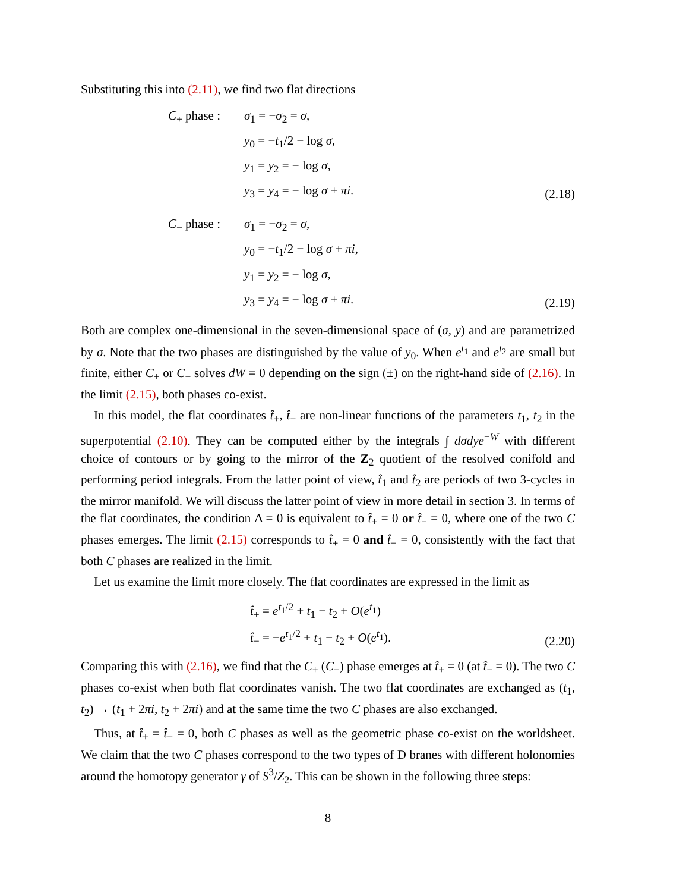Substituting this into (2.11), we find two flat directions
C<sub>+</sub> phase : σ<sub>1</sub> = −σ<sub>2</sub> = σ,
y<sub>0</sub> = −t<sub>1</sub>/2 − log σ,
y<sub>1</sub> = y<sub>2</sub> = − log σ,
y<sub>3</sub> = y<sub>4</sub> = − log σ + πi.
(2.18)
C<sub>−</sub> phase : σ<sub>1</sub> = −σ<sub>2</sub> = σ,
y<sub>0</sub> = −t<sub>1</sub>/2 − log σ + πi,
y<sub>1</sub> = y<sub>2</sub> = − log σ,
y<sub>3</sub> = y<sub>4</sub> = − log σ + πi.
(2.19)
Both are complex one-dimensional in the seven-dimensional space of (σ, y) and are parametrized by σ. Note that the two phases are distinguished by the value of y<sub>0</sub>. When e<sup>t<sub>1</sub></sup> and e<sup>t<sub>2</sub></sup> are small but finite, either C<sub>+</sub> or C<sub>−</sub> solves dW = 0 depending on the sign (±) on the right-hand side of (2.16). In the limit (2.15), both phases co-exist.
In this model, the flat coordinates t̂<sub>+</sub>, t̂<sub>−</sub> are non-linear functions of the parameters t<sub>1</sub>, t<sub>2</sub> in the superpotential (2.10). They can be computed either by the integrals ∫ dσdye<sup>−W</sup> with different choice of contours or by going to the mirror of the Z<sub>2</sub> quotient of the resolved conifold and performing period integrals. From the latter point of view, t̂<sub>1</sub> and t̂<sub>2</sub> are periods of two 3-cycles in the mirror manifold. We will discuss the latter point of view in more detail in section 3. In terms of the flat coordinates, the condition Δ = 0 is equivalent to t̂<sub>+</sub> = 0 or t̂<sub>−</sub> = 0, where one of the two C phases emerges. The limit (2.15) corresponds to t̂<sub>+</sub> = 0 and t̂<sub>−</sub> = 0, consistently with the fact that both C phases are realized in the limit.
Let us examine the limit more closely. The flat coordinates are expressed in the limit as
t̂<sub>+</sub> = e<sup>t<sub>1</sub>/2</sup> + t<sub>1</sub> − t<sub>2</sub> + O(e<sup>t<sub>1</sub></sup>)
t̂<sub>−</sub> = −e<sup>t<sub>1</sub>/2</sup> + t<sub>1</sub> − t<sub>2</sub> + O(e<sup>t<sub>1</sub></sup>).
(2.20)
Comparing this with (2.16), we find that the C<sub>+</sub> (C<sub>−</sub>) phase emerges at t̂<sub>+</sub> = 0 (at t̂<sub>−</sub> = 0). The two C phases co-exist when both flat coordinates vanish. The two flat coordinates are exchanged as (t<sub>1</sub>, t<sub>2</sub>) → (t<sub>1</sub> + 2πi, t<sub>2</sub> + 2πi) and at the same time the two C phases are also exchanged.
Thus, at t̂<sub>+</sub> = t̂<sub>−</sub> = 0, both C phases as well as the geometric phase co-exist on the worldsheet. We claim that the two C phases correspond to the two types of D branes with different holonomies around the homotopy generator γ of S<sup>3</sup>/Z<sub>2</sub>. This can be shown in the following three steps:
8